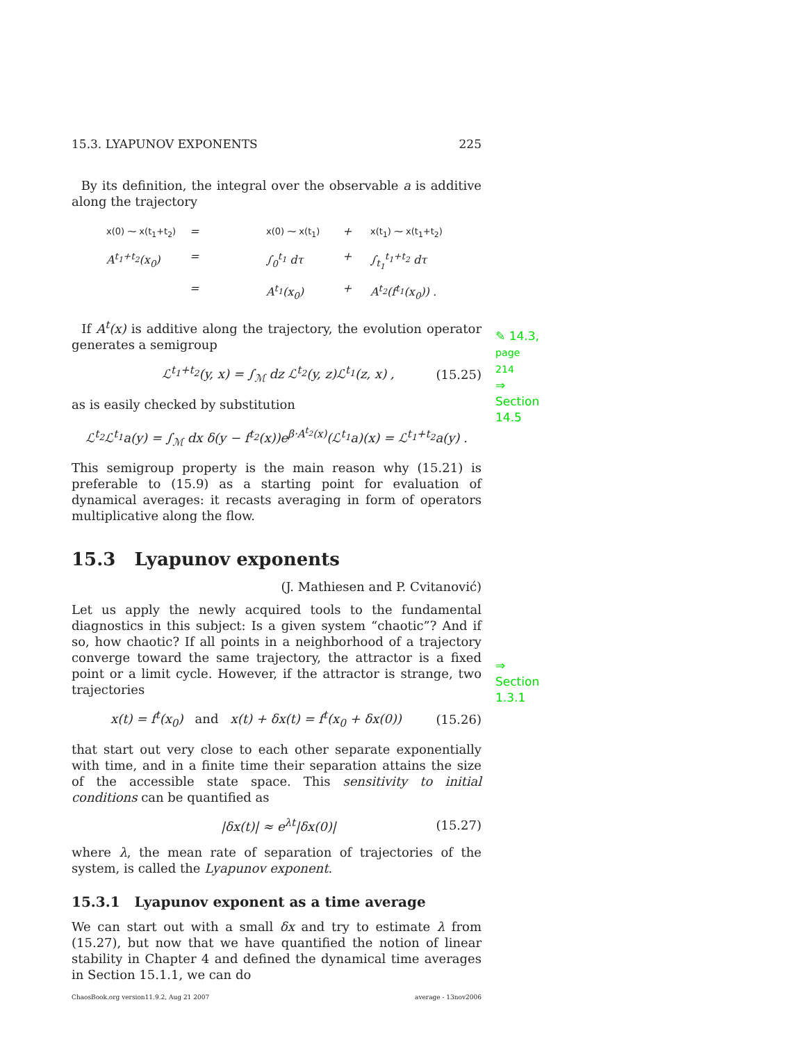15.3. LYAPUNOV EXPONENTS 225
By its definition, the integral over the observable a is additive along the trajectory
x(0) ⁓ x(t<sub>1</sub>+t<sub>2</sub>) = x(0) ⁓ x(t<sub>1</sub>) + x(t<sub>1</sub>) ⁓ x(t<sub>1</sub>+t<sub>2</sub>) A<sup>t<sub>1</sub>+t<sub>2</sub></sup>(x<sub>0</sub>) = ∫<sub>0</sub><sup>t<sub>1</sub></sup> dτ + ∫<sub>t<sub>1</sub></sub><sup>t<sub>1</sub>+t<sub>2</sub></sup> dτ = A<sup>t<sub>1</sub></sup>(x<sub>0</sub>) + A<sup>t<sub>2</sub></sup>(f<sup>t<sub>1</sub></sup>(x<sub>0</sub>)) .
✎ 14.3, page 214
⇒ Section 14.5
If A<sup>t</sup>(x) is additive along the trajectory, the evolution operator generates a semigroup
ℒ<sup>t<sub>1</sub>+t<sub>2</sub></sup>(y, x) = ∫<sub>ℳ</sub> dz ℒ<sup>t<sub>2</sub></sup>(y, z)ℒ<sup>t<sub>1</sub></sup>(z, x) , (15.25)
as is easily checked by substitution
ℒ<sup>t<sub>2</sub></sup>ℒ<sup>t<sub>1</sub></sup>a(y) = ∫<sub>ℳ</sub> dx δ(y − f<sup>t<sub>2</sub></sup>(x))e<sup>β·A<sup>t<sub>2</sub></sup>(x)</sup>(ℒ<sup>t<sub>1</sub></sup>a)(x) = ℒ<sup>t<sub>1</sub>+t<sub>2</sub></sup>a(y) .
This semigroup property is the main reason why (15.21) is preferable to (15.9) as a starting point for evaluation of dynamical averages: it recasts averaging in form of operators multiplicative along the flow.
15.3 Lyapunov exponents
(J. Mathiesen and P. Cvitanović)
⇒ Section 1.3.1
Let us apply the newly acquired tools to the fundamental diagnostics in this subject: Is a given system “chaotic”? And if so, how chaotic? If all points in a neighborhood of a trajectory converge toward the same trajectory, the attractor is a fixed point or a limit cycle. However, if the attractor is strange, two trajectories
x(t) = f<sup>t</sup>(x<sub>0</sub>) and x(t) + δx(t) = f<sup>t</sup>(x<sub>0</sub> + δx(0)) (15.26)
that start out very close to each other separate exponentially with time, and in a finite time their separation attains the size of the accessible state space. This sensitivity to initial conditions can be quantified as
|δx(t)| ≈ e<sup>λt</sup>|δx(0)| (15.27)
where λ, the mean rate of separation of trajectories of the system, is called the Lyapunov exponent.
15.3.1 Lyapunov exponent as a time average
We can start out with a small δx and try to estimate λ from (15.27), but now that we have quantified the notion of linear stability in Chapter 4 and defined the dynamical time averages in Section 15.1.1, we can do
ChaosBook.org version11.9.2, Aug 21 2007 average - 13nov2006